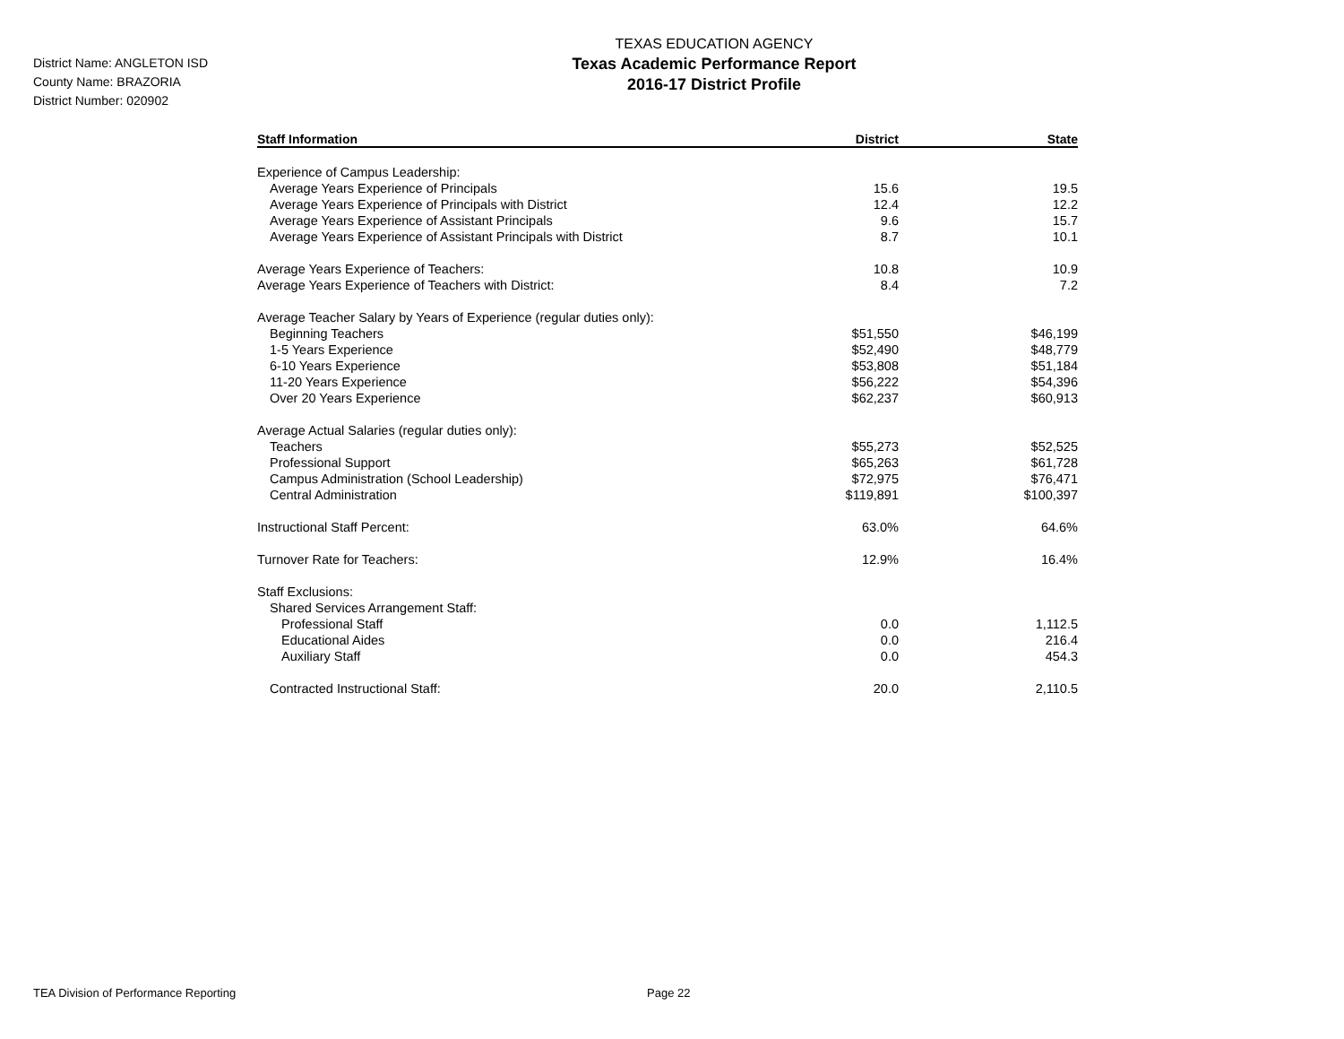District Name: ANGLETON ISD
County Name: BRAZORIA
District Number: 020902
TEXAS EDUCATION AGENCY
Texas Academic Performance Report
2016-17 District Profile
| Staff Information | District | State |
| --- | --- | --- |
| Experience of Campus Leadership: | | |
| Average Years Experience of Principals | 15.6 | 19.5 |
| Average Years Experience of Principals with District | 12.4 | 12.2 |
| Average Years Experience of Assistant Principals | 9.6 | 15.7 |
| Average Years Experience of Assistant Principals with District | 8.7 | 10.1 |
| Average Years Experience of Teachers: | 10.8 | 10.9 |
| Average Years Experience of Teachers with District: | 8.4 | 7.2 |
| Average Teacher Salary by Years of Experience (regular duties only): | | |
| Beginning Teachers | $51,550 | $46,199 |
| 1-5 Years Experience | $52,490 | $48,779 |
| 6-10 Years Experience | $53,808 | $51,184 |
| 11-20 Years Experience | $56,222 | $54,396 |
| Over 20 Years Experience | $62,237 | $60,913 |
| Average Actual Salaries (regular duties only): | | |
| Teachers | $55,273 | $52,525 |
| Professional Support | $65,263 | $61,728 |
| Campus Administration (School Leadership) | $72,975 | $76,471 |
| Central Administration | $119,891 | $100,397 |
| Instructional Staff Percent: | 63.0% | 64.6% |
| Turnover Rate for Teachers: | 12.9% | 16.4% |
| Staff Exclusions: | | |
| Shared Services Arrangement Staff: | | |
| Professional Staff | 0.0 | 1,112.5 |
| Educational Aides | 0.0 | 216.4 |
| Auxiliary Staff | 0.0 | 454.3 |
| Contracted Instructional Staff: | 20.0 | 2,110.5 |
TEA Division of Performance Reporting Page 22